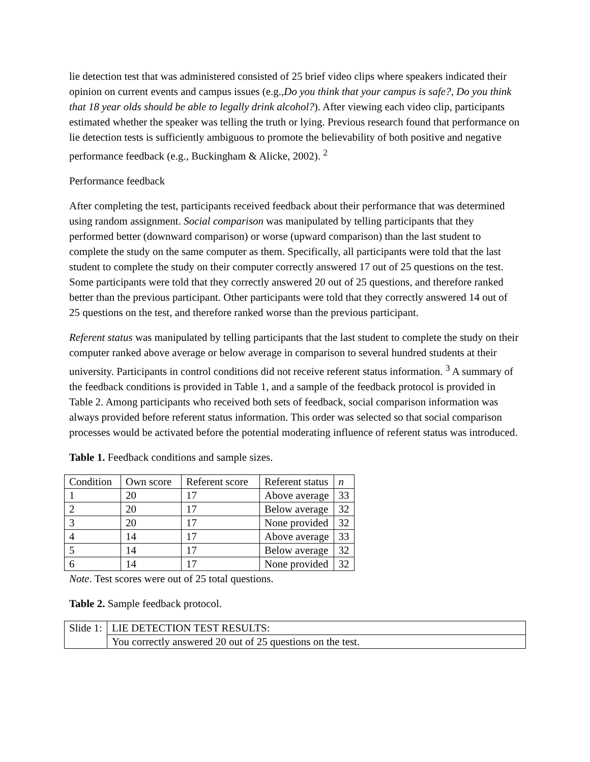lie detection test that was administered consisted of 25 brief video clips where speakers indicated their opinion on current events and campus issues (e.g.,Do you think that your campus is safe?, Do you think that 18 year olds should be able to legally drink alcohol?). After viewing each video clip, participants estimated whether the speaker was telling the truth or lying. Previous research found that performance on lie detection tests is sufficiently ambiguous to promote the believability of both positive and negative performance feedback (e.g., Buckingham & Alicke, 2002). <sup>2</sup>
Performance feedback
After completing the test, participants received feedback about their performance that was determined using random assignment. Social comparison was manipulated by telling participants that they performed better (downward comparison) or worse (upward comparison) than the last student to complete the study on the same computer as them. Specifically, all participants were told that the last student to complete the study on their computer correctly answered 17 out of 25 questions on the test. Some participants were told that they correctly answered 20 out of 25 questions, and therefore ranked better than the previous participant. Other participants were told that they correctly answered 14 out of 25 questions on the test, and therefore ranked worse than the previous participant.
Referent status was manipulated by telling participants that the last student to complete the study on their computer ranked above average or below average in comparison to several hundred students at their university. Participants in control conditions did not receive referent status information. <sup>3</sup> A summary of the feedback conditions is provided in Table 1, and a sample of the feedback protocol is provided in Table 2. Among participants who received both sets of feedback, social comparison information was always provided before referent status information. This order was selected so that social comparison processes would be activated before the potential moderating influence of referent status was introduced.
Table 1. Feedback conditions and sample sizes.
| Condition | Own score | Referent score | Referent status | n |
| --- | --- | --- | --- | --- |
| 1 | 20 | 17 | Above average | 33 |
| 2 | 20 | 17 | Below average | 32 |
| 3 | 20 | 17 | None provided | 32 |
| 4 | 14 | 17 | Above average | 33 |
| 5 | 14 | 17 | Below average | 32 |
| 6 | 14 | 17 | None provided | 32 |
Note. Test scores were out of 25 total questions.
Table 2. Sample feedback protocol.
| Slide 1: | LIE DETECTION TEST RESULTS: |
| | You correctly answered 20 out of 25 questions on the test. |